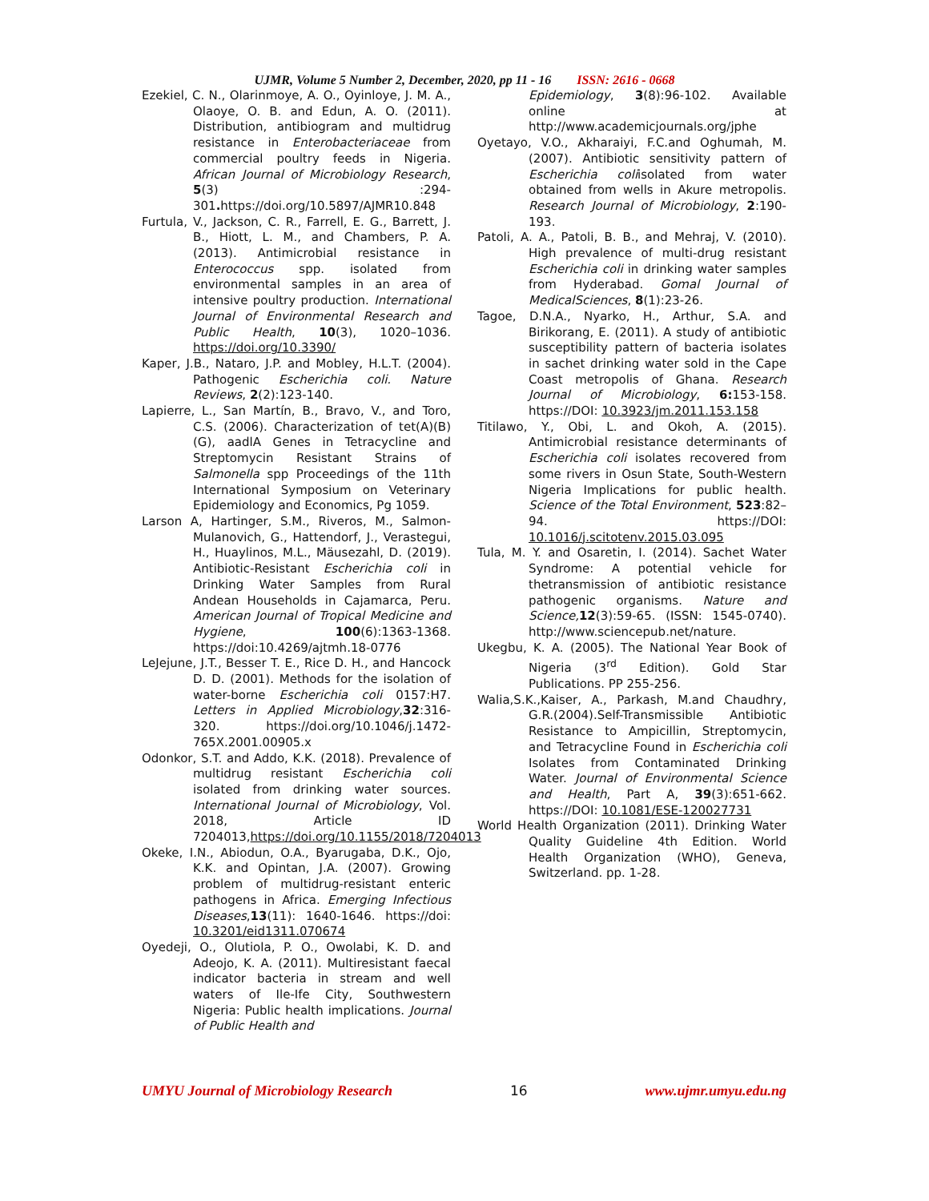UJMR, Volume 5 Number 2, December, 2020, pp 11 - 16 ISSN: 2616 - 0668
Ezekiel, C. N., Olarinmoye, A. O., Oyinloye, J. M. A., Olaoye, O. B. and Edun, A. O. (2011). Distribution, antibiogram and multidrug resistance in Enterobacteriaceae from commercial poultry feeds in Nigeria. African Journal of Microbiology Research, 5(3) :294-301. https://doi.org/10.5897/AJMR10.848
Furtula, V., Jackson, C. R., Farrell, E. G., Barrett, J. B., Hiott, L. M., and Chambers, P. A. (2013). Antimicrobial resistance in Enterococcus spp. isolated from environmental samples in an area of intensive poultry production. International Journal of Environmental Research and Public Health, 10(3), 1020–1036. https://doi.org/10.3390/
Kaper, J.B., Nataro, J.P. and Mobley, H.L.T. (2004). Pathogenic Escherichia coli. Nature Reviews, 2(2):123-140.
Lapierre, L., San Martín, B., Bravo, V., and Toro, C.S. (2006). Characterization of tet(A)(B)(G), aadlA Genes in Tetracycline and Streptomycin Resistant Strains of Salmonella spp Proceedings of the 11th International Symposium on Veterinary Epidemiology and Economics, Pg 1059.
Larson A, Hartinger, S.M., Riveros, M., Salmon-Mulanovich, G., Hattendorf, J., Verastegui, H., Huaylinos, M.L., Mäusezahl, D. (2019). Antibiotic-Resistant Escherichia coli in Drinking Water Samples from Rural Andean Households in Cajamarca, Peru. American Journal of Tropical Medicine and Hygiene, 100(6):1363-1368. https://doi:10.4269/ajtmh.18-0776
LeJejune, J.T., Besser T. E., Rice D. H., and Hancock D. D. (2001). Methods for the isolation of water-borne Escherichia coli 0157:H7. Letters in Applied Microbiology,32:316-320. https://doi.org/10.1046/j.1472-765X.2001.00905.x
Odonkor, S.T. and Addo, K.K. (2018). Prevalence of multidrug resistant Escherichia coli isolated from drinking water sources. International Journal of Microbiology, Vol. 2018, Article ID 7204013,https://doi.org/10.1155/2018/7204013
Okeke, I.N., Abiodun, O.A., Byarugaba, D.K., Ojo, K.K. and Opintan, J.A. (2007). Growing problem of multidrug-resistant enteric pathogens in Africa. Emerging Infectious Diseases,13(11): 1640-1646. https://doi: 10.3201/eid1311.070674
Oyedeji, O., Olutiola, P. O., Owolabi, K. D. and Adeojo, K. A. (2011). Multiresistant faecal indicator bacteria in stream and well waters of Ile-Ife City, Southwestern Nigeria: Public health implications. Journal of Public Health and
Epidemiology, 3(8):96-102. Available online at http://www.academicjournals.org/jphe
Oyetayo, V.O., Akharaiyi, F.C.and Oghumah, M.(2007). Antibiotic sensitivity pattern of Escherichia coliisolated from water obtained from wells in Akure metropolis. Research Journal of Microbiology, 2:190-193.
Patoli, A. A., Patoli, B. B., and Mehraj, V. (2010). High prevalence of multi-drug resistant Escherichia coli in drinking water samples from Hyderabad. Gomal Journal of MedicalSciences, 8(1):23-26.
Tagoe, D.N.A., Nyarko, H., Arthur, S.A. and Birikorang, E. (2011). A study of antibiotic susceptibility pattern of bacteria isolates in sachet drinking water sold in the Cape Coast metropolis of Ghana. Research Journal of Microbiology, 6: 153-158. https://DOI: 10.3923/jm.2011.153.158
Titilawo, Y., Obi, L. and Okoh, A. (2015). Antimicrobial resistance determinants of Escherichia coli isolates recovered from some rivers in Osun State, South-Western Nigeria Implications for public health. Science of the Total Environment, 523:82–94. https://DOI: 10.1016/j.scitotenv.2015.03.095
Tula, M. Y. and Osaretin, I. (2014). Sachet Water Syndrome: A potential vehicle for thetransmission of antibiotic resistance pathogenic organisms. Nature and Science, 12(3):59-65. (ISSN: 1545-0740). http://www.sciencepub.net/nature.
Ukegbu, K. A. (2005). The National Year Book of Nigeria (3<sup>rd</sup> Edition). Gold Star Publications. PP 255-256.
Walia,S.K.,Kaiser, A., Parkash, M.and Chaudhry, G.R.(2004).Self-Transmissible Antibiotic Resistance to Ampicillin, Streptomycin, and Tetracycline Found in Escherichia coli Isolates from Contaminated Drinking Water. Journal of Environmental Science and Health, Part A, 39(3):651-662. https://DOI: 10.1081/ESE-120027731
World Health Organization (2011). Drinking Water Quality Guideline 4th Edition. World Health Organization (WHO), Geneva, Switzerland. pp. 1-28.
UMYU Journal of Microbiology Research 16 www.ujmr.umyu.edu.ng